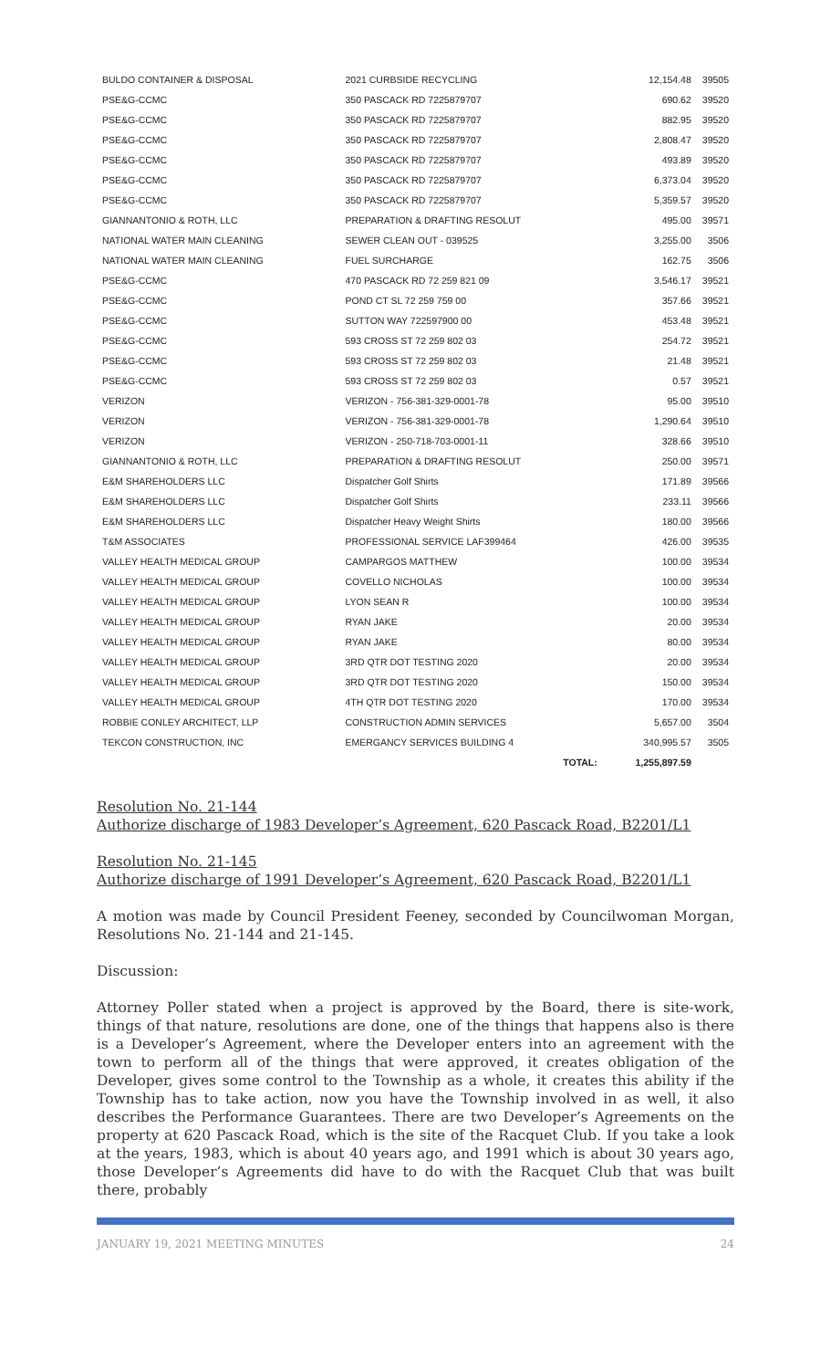| BULDO CONTAINER & DISPOSAL | 2021 CURBSIDE RECYCLING | | 12,154.48 | 39505 |
| PSE&G-CCMC | 350 PASCACK RD 7225879707 | | 690.62 | 39520 |
| PSE&G-CCMC | 350 PASCACK RD 7225879707 | | 882.95 | 39520 |
| PSE&G-CCMC | 350 PASCACK RD 7225879707 | | 2,808.47 | 39520 |
| PSE&G-CCMC | 350 PASCACK RD 7225879707 | | 493.89 | 39520 |
| PSE&G-CCMC | 350 PASCACK RD 7225879707 | | 6,373.04 | 39520 |
| PSE&G-CCMC | 350 PASCACK RD 7225879707 | | 5,359.57 | 39520 |
| GIANNANTONIO & ROTH, LLC | PREPARATION & DRAFTING RESOLUT | | 495.00 | 39571 |
| NATIONAL WATER MAIN CLEANING | SEWER CLEAN OUT - 039525 | | 3,255.00 | 3506 |
| NATIONAL WATER MAIN CLEANING | FUEL SURCHARGE | | 162.75 | 3506 |
| PSE&G-CCMC | 470 PASCACK RD 72 259 821 09 | | 3,546.17 | 39521 |
| PSE&G-CCMC | POND CT SL 72 259 759 00 | | 357.66 | 39521 |
| PSE&G-CCMC | SUTTON WAY 722597900 00 | | 453.48 | 39521 |
| PSE&G-CCMC | 593 CROSS ST 72 259 802 03 | | 254.72 | 39521 |
| PSE&G-CCMC | 593 CROSS ST 72 259 802 03 | | 21.48 | 39521 |
| PSE&G-CCMC | 593 CROSS ST 72 259 802 03 | | 0.57 | 39521 |
| VERIZON | VERIZON - 756-381-329-0001-78 | | 95.00 | 39510 |
| VERIZON | VERIZON - 756-381-329-0001-78 | | 1,290.64 | 39510 |
| VERIZON | VERIZON - 250-718-703-0001-11 | | 328.66 | 39510 |
| GIANNANTONIO & ROTH, LLC | PREPARATION & DRAFTING RESOLUT | | 250.00 | 39571 |
| E&M SHAREHOLDERS LLC | Dispatcher Golf Shirts | | 171.89 | 39566 |
| E&M SHAREHOLDERS LLC | Dispatcher Golf Shirts | | 233.11 | 39566 |
| E&M SHAREHOLDERS LLC | Dispatcher Heavy Weight Shirts | | 180.00 | 39566 |
| T&M ASSOCIATES | PROFESSIONAL SERVICE LAF399464 | | 426.00 | 39535 |
| VALLEY HEALTH MEDICAL GROUP | CAMPARGOS MATTHEW | | 100.00 | 39534 |
| VALLEY HEALTH MEDICAL GROUP | COVELLO NICHOLAS | | 100.00 | 39534 |
| VALLEY HEALTH MEDICAL GROUP | LYON SEAN R | | 100.00 | 39534 |
| VALLEY HEALTH MEDICAL GROUP | RYAN JAKE | | 20.00 | 39534 |
| VALLEY HEALTH MEDICAL GROUP | RYAN JAKE | | 80.00 | 39534 |
| VALLEY HEALTH MEDICAL GROUP | 3RD QTR DOT TESTING 2020 | | 20.00 | 39534 |
| VALLEY HEALTH MEDICAL GROUP | 3RD QTR DOT TESTING 2020 | | 150.00 | 39534 |
| VALLEY HEALTH MEDICAL GROUP | 4TH QTR DOT TESTING 2020 | | 170.00 | 39534 |
| ROBBIE CONLEY ARCHITECT, LLP | CONSTRUCTION ADMIN SERVICES | | 5,657.00 | 3504 |
| TEKCON CONSTRUCTION, INC | EMERGANCY SERVICES BUILDING 4 | | 340,995.57 | 3505 |
| | | TOTAL: | 1,255,897.59 | |
Resolution No. 21-144
Authorize discharge of 1983 Developer’s Agreement, 620 Pascack Road, B2201/L1
Resolution No. 21-145
Authorize discharge of 1991 Developer’s Agreement, 620 Pascack Road, B2201/L1
A motion was made by Council President Feeney, seconded by Councilwoman Morgan, Resolutions No. 21-144 and 21-145.
Discussion:
Attorney Poller stated when a project is approved by the Board, there is site-work, things of that nature, resolutions are done, one of the things that happens also is there is a Developer’s Agreement, where the Developer enters into an agreement with the town to perform all of the things that were approved, it creates obligation of the Developer, gives some control to the Township as a whole, it creates this ability if the Township has to take action, now you have the Township involved in as well, it also describes the Performance Guarantees. There are two Developer’s Agreements on the property at 620 Pascack Road, which is the site of the Racquet Club. If you take a look at the years, 1983, which is about 40 years ago, and 1991 which is about 30 years ago, those Developer’s Agreements did have to do with the Racquet Club that was built there, probably
JANUARY 19, 2021 MEETING MINUTES 24